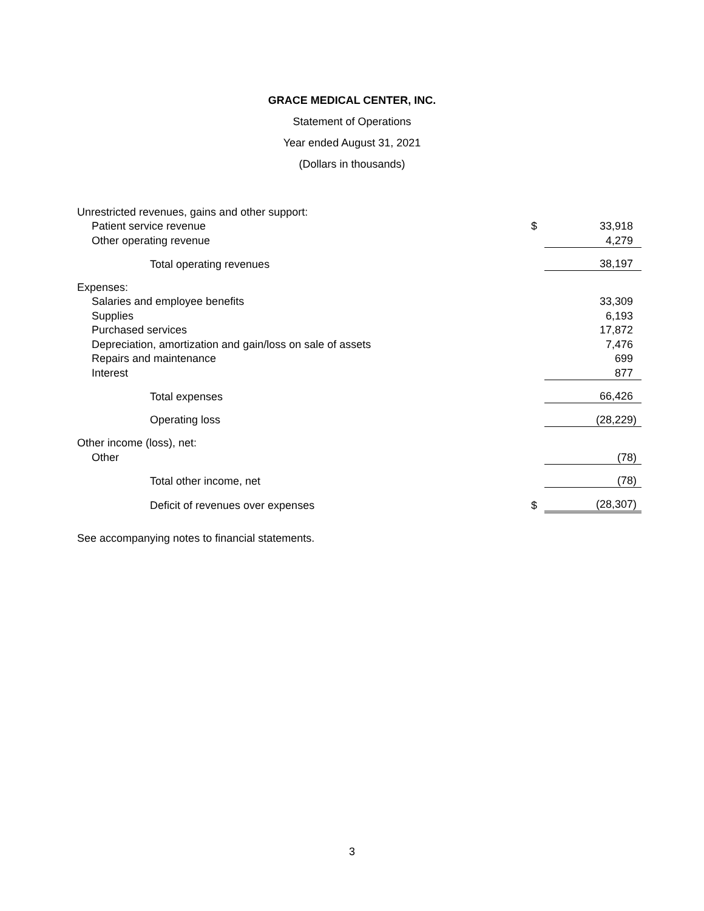GRACE MEDICAL CENTER, INC.
Statement of Operations
Year ended August 31, 2021
(Dollars in thousands)
| Unrestricted revenues, gains and other support: | | |
| Patient service revenue | $ | 33,918 |
| Other operating revenue | | 4,279 |
| Total operating revenues | | 38,197 |
| Expenses: | | |
| Salaries and employee benefits | | 33,309 |
| Supplies | | 6,193 |
| Purchased services | | 17,872 |
| Depreciation, amortization and gain/loss on sale of assets | | 7,476 |
| Repairs and maintenance | | 699 |
| Interest | | 877 |
| Total expenses | | 66,426 |
| Operating loss | | (28,229) |
| Other income (loss), net: | | |
| Other | | (78) |
| Total other income, net | | (78) |
| Deficit of revenues over expenses | $ | (28,307) |
See accompanying notes to financial statements.
3